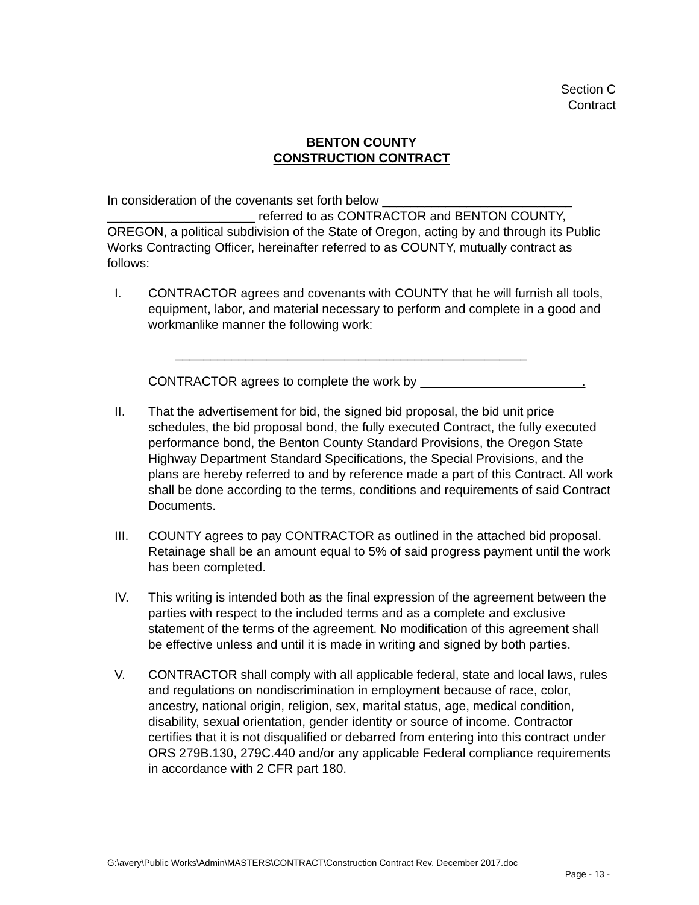Section C
Contract
BENTON COUNTY
CONSTRUCTION CONTRACT
In consideration of the covenants set forth below ___________________________ _____________________ referred to as CONTRACTOR and BENTON COUNTY, OREGON, a political subdivision of the State of Oregon, acting by and through its Public Works Contracting Officer, hereinafter referred to as COUNTY, mutually contract as follows:
I. CONTRACTOR agrees and covenants with COUNTY that he will furnish all tools, equipment, labor, and material necessary to perform and complete in a good and workmanlike manner the following work:
__________________________________________________
CONTRACTOR agrees to complete the work by .
II. That the advertisement for bid, the signed bid proposal, the bid unit price schedules, the bid proposal bond, the fully executed Contract, the fully executed performance bond, the Benton County Standard Provisions, the Oregon State Highway Department Standard Specifications, the Special Provisions, and the plans are hereby referred to and by reference made a part of this Contract. All work shall be done according to the terms, conditions and requirements of said Contract Documents.
III. COUNTY agrees to pay CONTRACTOR as outlined in the attached bid proposal. Retainage shall be an amount equal to 5% of said progress payment until the work has been completed.
IV. This writing is intended both as the final expression of the agreement between the parties with respect to the included terms and as a complete and exclusive statement of the terms of the agreement. No modification of this agreement shall be effective unless and until it is made in writing and signed by both parties.
V. CONTRACTOR shall comply with all applicable federal, state and local laws, rules and regulations on nondiscrimination in employment because of race, color, ancestry, national origin, religion, sex, marital status, age, medical condition, disability, sexual orientation, gender identity or source of income. Contractor certifies that it is not disqualified or debarred from entering into this contract under ORS 279B.130, 279C.440 and/or any applicable Federal compliance requirements in accordance with 2 CFR part 180.
G:\avery\Public Works\Admin\MASTERS\CONTRACT\Construction Contract Rev. December 2017.doc
Page - 13 -